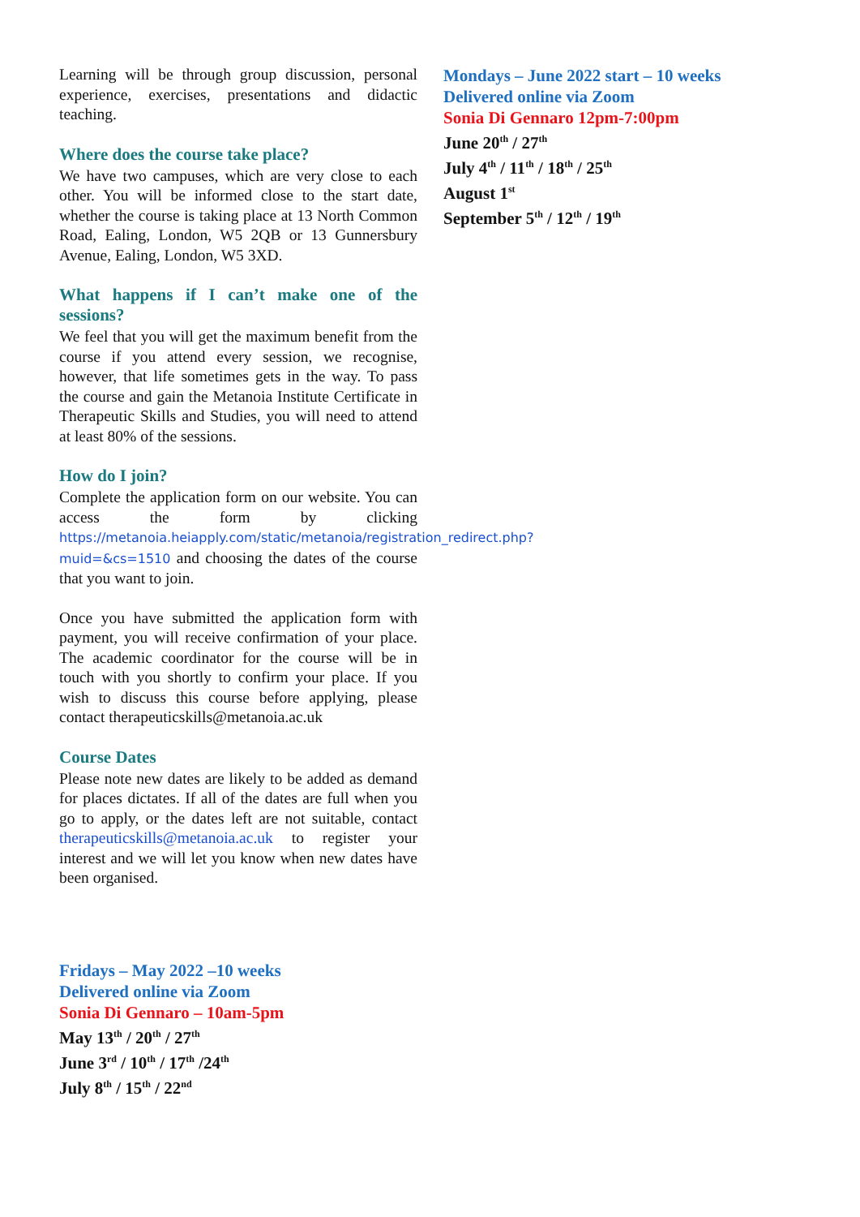Learning will be through group discussion, personal experience, exercises, presentations and didactic teaching.
Where does the course take place?
We have two campuses, which are very close to each other. You will be informed close to the start date, whether the course is taking place at 13 North Common Road, Ealing, London, W5 2QB or 13 Gunnersbury Avenue, Ealing, London, W5 3XD.
What happens if I can’t make one of the sessions?
We feel that you will get the maximum benefit from the course if you attend every session, we recognise, however, that life sometimes gets in the way. To pass the course and gain the Metanoia Institute Certificate in Therapeutic Skills and Studies, you will need to attend at least 80% of the sessions.
How do I join?
Complete the application form on our website. You can access the form by clicking https://metanoia.heiapply.com/static/metanoia/registration_redirect.php?muid=&cs=1510 and choosing the dates of the course that you want to join.
Once you have submitted the application form with payment, you will receive confirmation of your place. The academic coordinator for the course will be in touch with you shortly to confirm your place. If you wish to discuss this course before applying, please contact therapeuticskills@metanoia.ac.uk
Course Dates
Please note new dates are likely to be added as demand for places dictates. If all of the dates are full when you go to apply, or the dates left are not suitable, contact therapeuticskills@metanoia.ac.uk to register your interest and we will let you know when new dates have been organised.
Fridays – May 2022 –10 weeks
Delivered online via Zoom
Sonia Di Gennaro – 10am-5pm
May 13<sup>th</sup> / 20<sup>th</sup> / 27<sup>th</sup>
June 3<sup>rd</sup> / 10<sup>th</sup> / 17<sup>th</sup> /24<sup>th</sup>
July 8<sup>th</sup> / 15<sup>th</sup> / 22<sup>nd</sup>
Mondays – June 2022 start – 10 weeks
Delivered online via Zoom
Sonia Di Gennaro 12pm-7:00pm
June 20<sup>th</sup> / 27<sup>th</sup>
July 4<sup>th</sup> / 11<sup>th</sup> / 18<sup>th</sup> / 25<sup>th</sup>
August 1<sup>st</sup>
September 5<sup>th</sup> / 12<sup>th</sup> / 19<sup>th</sup>